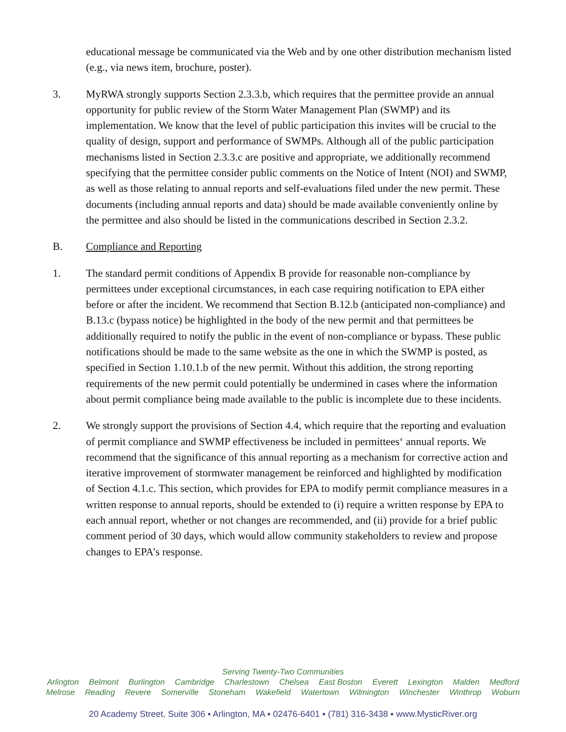educational message be communicated via the Web and by one other distribution mechanism listed (e.g., via news item, brochure, poster).
3. MyRWA strongly supports Section 2.3.3.b, which requires that the permittee provide an annual opportunity for public review of the Storm Water Management Plan (SWMP) and its implementation. We know that the level of public participation this invites will be crucial to the quality of design, support and performance of SWMPs. Although all of the public participation mechanisms listed in Section 2.3.3.c are positive and appropriate, we additionally recommend specifying that the permittee consider public comments on the Notice of Intent (NOI) and SWMP, as well as those relating to annual reports and self-evaluations filed under the new permit. These documents (including annual reports and data) should be made available conveniently online by the permittee and also should be listed in the communications described in Section 2.3.2.
B. Compliance and Reporting
1. The standard permit conditions of Appendix B provide for reasonable non-compliance by permittees under exceptional circumstances, in each case requiring notification to EPA either before or after the incident. We recommend that Section B.12.b (anticipated non-compliance) and B.13.c (bypass notice) be highlighted in the body of the new permit and that permittees be additionally required to notify the public in the event of non-compliance or bypass. These public notifications should be made to the same website as the one in which the SWMP is posted, as specified in Section 1.10.1.b of the new permit. Without this addition, the strong reporting requirements of the new permit could potentially be undermined in cases where the information about permit compliance being made available to the public is incomplete due to these incidents.
2. We strongly support the provisions of Section 4.4, which require that the reporting and evaluation of permit compliance and SWMP effectiveness be included in permittees‘ annual reports. We recommend that the significance of this annual reporting as a mechanism for corrective action and iterative improvement of stormwater management be reinforced and highlighted by modification of Section 4.1.c. This section, which provides for EPA to modify permit compliance measures in a written response to annual reports, should be extended to (i) require a written response by EPA to each annual report, whether or not changes are recommended, and (ii) provide for a brief public comment period of 30 days, which would allow community stakeholders to review and propose changes to EPA’s response.
Serving Twenty-Two Communities
Arlington Belmont Burlington Cambridge Charlestown Chelsea East Boston Everett Lexington Malden Medford
Melrose Reading Revere Somerville Stoneham Wakefield Watertown Wilmington Winchester Winthrop Woburn
20 Academy Street, Suite 306 ▪ Arlington, MA ▪ 02476-6401 ▪ (781) 316-3438 ▪ www.MysticRiver.org